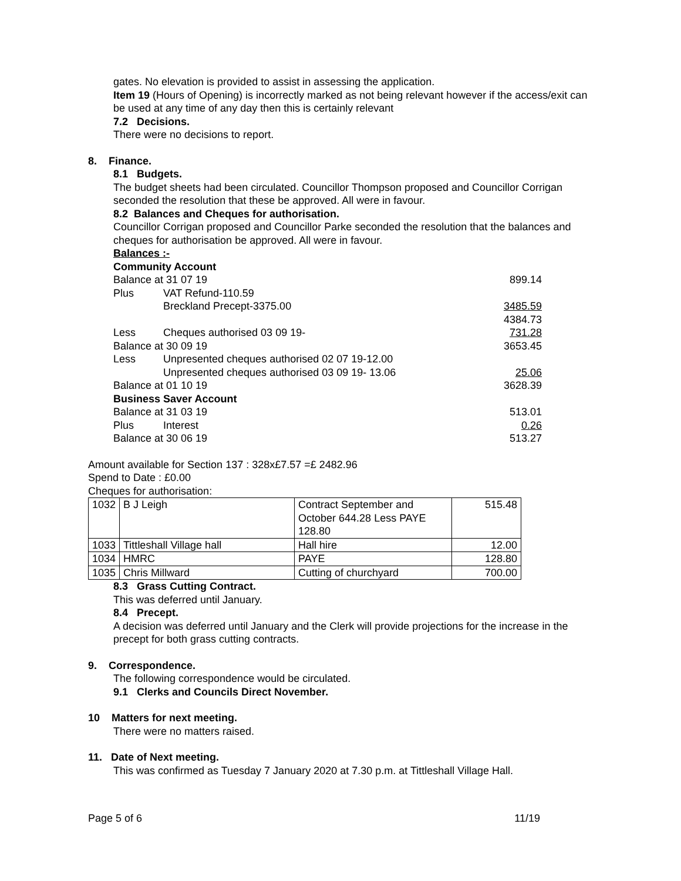gates. No elevation is provided to assist in assessing the application.
Item 19 (Hours of Opening) is incorrectly marked as not being relevant however if the access/exit can be used at any time of any day then this is certainly relevant
7.2 Decisions.
There were no decisions to report.
8. Finance.
8.1 Budgets.
The budget sheets had been circulated. Councillor Thompson proposed and Councillor Corrigan seconded the resolution that these be approved. All were in favour.
8.2 Balances and Cheques for authorisation.
Councillor Corrigan proposed and Councillor Parke seconded the resolution that the balances and cheques for authorisation be approved. All were in favour.
Balances :-
Community Account
| Balance at 31 07 19 | | 899.14 |
| Plus | VAT Refund-110.59 | |
| | Breckland Precept-3375.00 | 3485.59 |
| | | 4384.73 |
| Less | Cheques authorised 03 09 19- | 731.28 |
| Balance at 30 09 19 | | 3653.45 |
| Less | Unpresented cheques authorised 02 07 19-12.00 | |
| | Unpresented cheques authorised 03 09 19- 13.06 | 25.06 |
| Balance at 01 10 19 | | 3628.39 |
| Business Saver Account | | |
| Balance at 31 03 19 | | 513.01 |
| Plus | Interest | 0.26 |
| Balance at 30 06 19 | | 513.27 |
Amount available for Section 137 : 328x£7.57 =£ 2482.96
Spend to Date : £0.00
Cheques for authorisation:
| 1032 | B J Leigh | Contract September and October 644.28 Less PAYE 128.80 | 515.48 |
| 1033 | Tittleshall Village hall | Hall hire | 12.00 |
| 1034 | HMRC | PAYE | 128.80 |
| 1035 | Chris Millward | Cutting of churchyard | 700.00 |
8.3 Grass Cutting Contract.
This was deferred until January.
8.4 Precept.
A decision was deferred until January and the Clerk will provide projections for the increase in the precept for both grass cutting contracts.
9. Correspondence.
The following correspondence would be circulated.
9.1 Clerks and Councils Direct November.
10 Matters for next meeting.
There were no matters raised.
11. Date of Next meeting.
This was confirmed as Tuesday 7 January 2020 at 7.30 p.m. at Tittleshall Village Hall.
Page 5 of 6 11/19